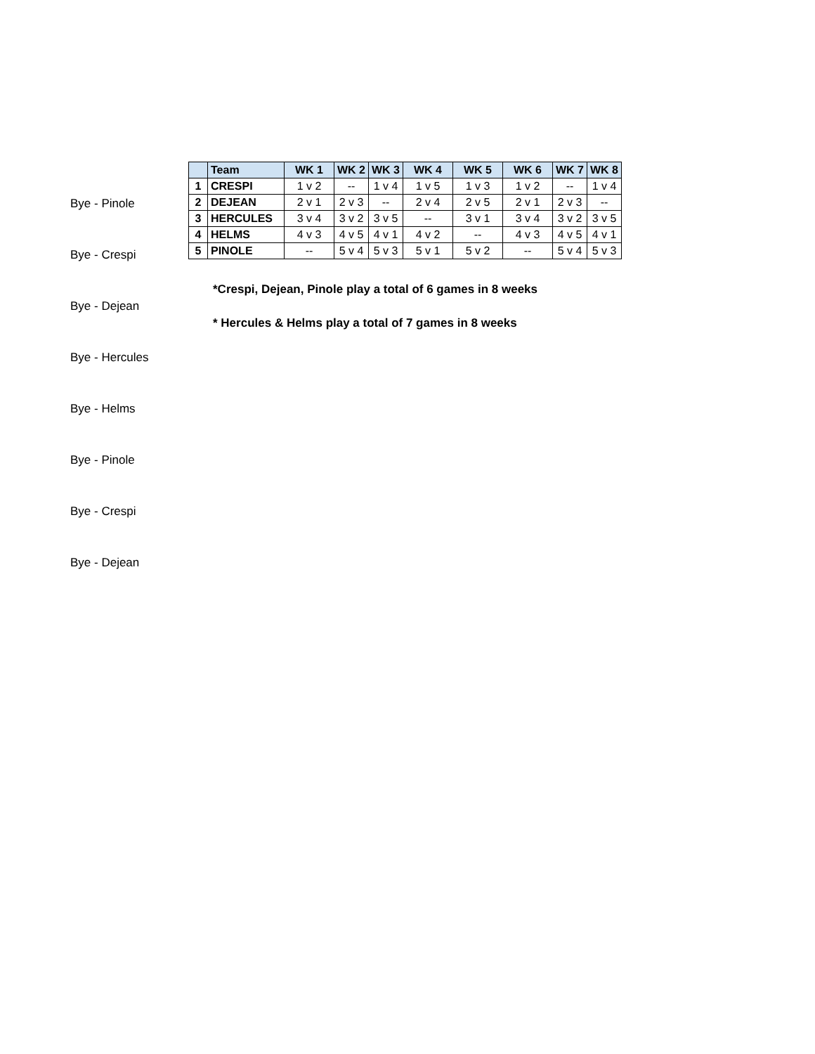Bye - Pinole
Bye - Crespi
Bye - Dejean
Bye - Hercules
Bye - Helms
Bye - Pinole
Bye - Crespi
Bye - Dejean
| | Team | WK 1 | WK 2 | WK 3 | WK 4 | WK 5 | WK 6 | WK 7 | WK 8 |
| --- | --- | --- | --- | --- | --- | --- | --- | --- | --- |
| 1 | CRESPI | 1 v 2 | -- | 1 v 4 | 1 v 5 | 1 v 3 | 1 v 2 | -- | 1 v 4 |
| 2 | DEJEAN | 2 v 1 | 2 v 3 | -- | 2 v 4 | 2 v 5 | 2 v 1 | 2 v 3 | -- |
| 3 | HERCULES | 3 v 4 | 3 v 2 | 3 v 5 | -- | 3 v 1 | 3 v 4 | 3 v 2 | 3 v 5 |
| 4 | HELMS | 4 v 3 | 4 v 5 | 4 v 1 | 4 v 2 | -- | 4 v 3 | 4 v 5 | 4 v 1 |
| 5 | PINOLE | -- | 5 v 4 | 5 v 3 | 5 v 1 | 5 v 2 | -- | 5 v 4 | 5 v 3 |
*Crespi, Dejean, Pinole play a total of 6 games in 8 weeks
* Hercules & Helms play a total of 7 games in 8 weeks